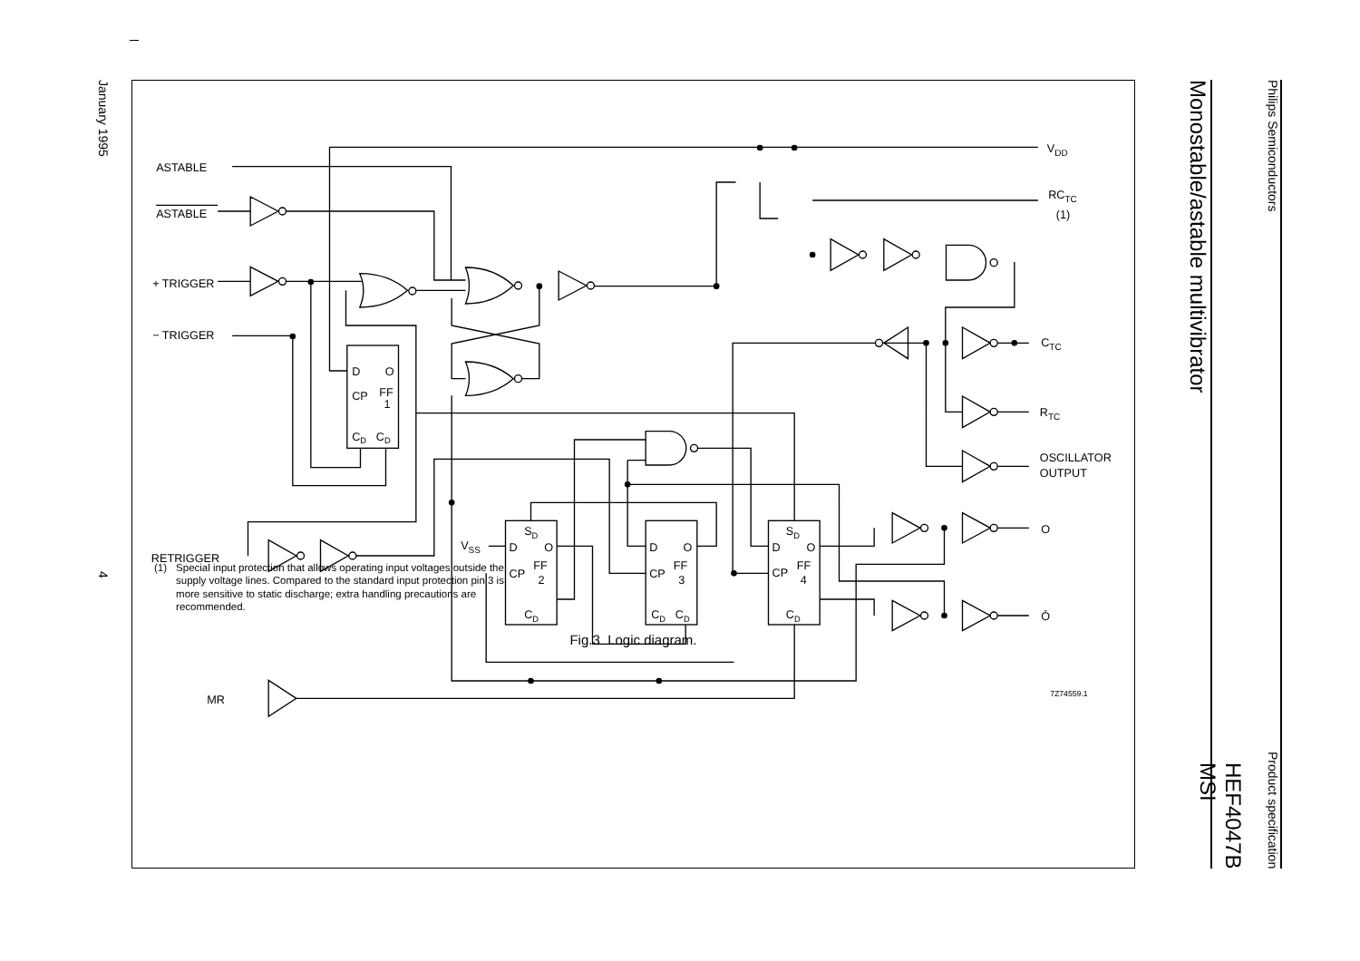Philips Semiconductors Product specification
HEF4047B
MSI
Monostable/astable multivibrator
ASTABLE
ASTABLE
+ TRIGGER
− TRIGGER
RETRIGGER
MR
VDD
RCTC
(1)
CTC
RTC
OSCILLATOR
OUTPUT
O
Ō
VSS
7Z74559.1
D
O
CP
FF
1
CD
CD
D
O
CP
FF
2
SD
CD
D
O
CP
FF
3
CD
CD
D
O
CP
FF
4
SD
CD
(1) Special input protection that allows operating input voltages outside the supply voltage lines. Compared to the standard input protection pin 3 is more sensitive to static discharge; extra handling precautions are recommended.
Fig.3 Logic diagram.
January 1995 4